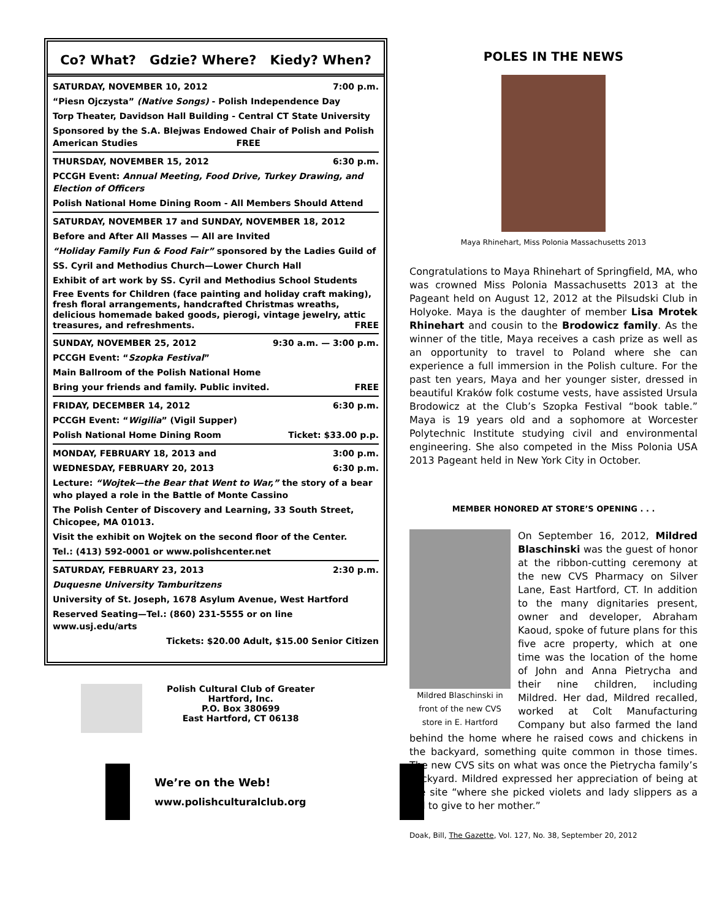Co? What? Gdzie? Where? Kiedy? When?
SATURDAY, NOVEMBER 10, 2012 7:00 p.m.
“Piesn Ojczysta” (Native Songs) - Polish Independence Day
Torp Theater, Davidson Hall Building - Central CT State University
Sponsored by the S.A. Blejwas Endowed Chair of Polish and Polish American Studies FREE
THURSDAY, NOVEMBER 15, 2012 6:30 p.m.
PCCGH Event: Annual Meeting, Food Drive, Turkey Drawing, and Election of Officers
Polish National Home Dining Room - All Members Should Attend
SATURDAY, NOVEMBER 17 and SUNDAY, NOVEMBER 18, 2012
Before and After All Masses — All are Invited
“Holiday Family Fun & Food Fair” sponsored by the Ladies Guild of
SS. Cyril and Methodius Church—Lower Church Hall
Exhibit of art work by SS. Cyril and Methodius School Students
Free Events for Children (face painting and holiday craft making), fresh floral arrangements, handcrafted Christmas wreaths, delicious homemade baked goods, pierogi, vintage jewelry, attic treasures, and refreshments. FREE
SUNDAY, NOVEMBER 25, 2012 9:30 a.m. — 3:00 p.m.
PCCGH Event: “Szopka Festival”
Main Ballroom of the Polish National Home
Bring your friends and family. Public invited. FREE
FRIDAY, DECEMBER 14, 2012 6:30 p.m.
PCCGH Event: “Wigilia” (Vigil Supper)
Polish National Home Dining Room Ticket: $33.00 p.p.
MONDAY, FEBRUARY 18, 2013 and 3:00 p.m.
WEDNESDAY, FEBRUARY 20, 2013 6:30 p.m.
Lecture: “Wojtek—the Bear that Went to War,” the story of a bear who played a role in the Battle of Monte Cassino
The Polish Center of Discovery and Learning, 33 South Street, Chicopee, MA 01013.
Visit the exhibit on Wojtek on the second floor of the Center.
Tel.: (413) 592-0001 or www.polishcenter.net
SATURDAY, FEBRUARY 23, 2013 2:30 p.m.
Duquesne University Tamburitzens
University of St. Joseph, 1678 Asylum Avenue, West Hartford
Reserved Seating—Tel.: (860) 231-5555 or on line www.usj.edu/arts
Tickets: $20.00 Adult, $15.00 Senior Citizen
Polish Cultural Club of Greater
Hartford, Inc.
P.O. Box 380699
East Hartford, CT 06138
We’re on the Web!
www.polishculturalclub.org
POLES IN THE NEWS
Maya Rhinehart, Miss Polonia Massachusetts 2013
Congratulations to Maya Rhinehart of Springfield, MA, who was crowned Miss Polonia Massachusetts 2013 at the Pageant held on August 12, 2012 at the Pilsudski Club in Holyoke. Maya is the daughter of member Lisa Mrotek Rhinehart and cousin to the Brodowicz family. As the winner of the title, Maya receives a cash prize as well as an opportunity to travel to Poland where she can experience a full immersion in the Polish culture. For the past ten years, Maya and her younger sister, dressed in beautiful Kraków folk costume vests, have assisted Ursula Brodowicz at the Club’s Szopka Festival “book table.” Maya is 19 years old and a sophomore at Worcester Polytechnic Institute studying civil and environmental engineering. She also competed in the Miss Polonia USA 2013 Pageant held in New York City in October.
MEMBER HONORED AT STORE’S OPENING . . .
Mildred Blaschinski in front of the new CVS store in E. Hartford
On September 16, 2012, Mildred Blaschinski was the guest of honor at the ribbon-cutting ceremony at the new CVS Pharmacy on Silver Lane, East Hartford, CT. In addition to the many dignitaries present, owner and developer, Abraham Kaoud, spoke of future plans for this five acre property, which at one time was the location of the home of John and Anna Pietrycha and their nine children, including Mildred. Her dad, Mildred recalled, worked at Colt Manufacturing Company but also farmed the land behind the home where he raised cows and chickens in the backyard, something quite common in those times. The new CVS sits on what was once the Pietrycha family’s backyard. Mildred expressed her appreciation of being at the site “where she picked violets and lady slippers as a girl to give to her mother.”
Doak, Bill, The Gazette, Vol. 127, No. 38, September 20, 2012